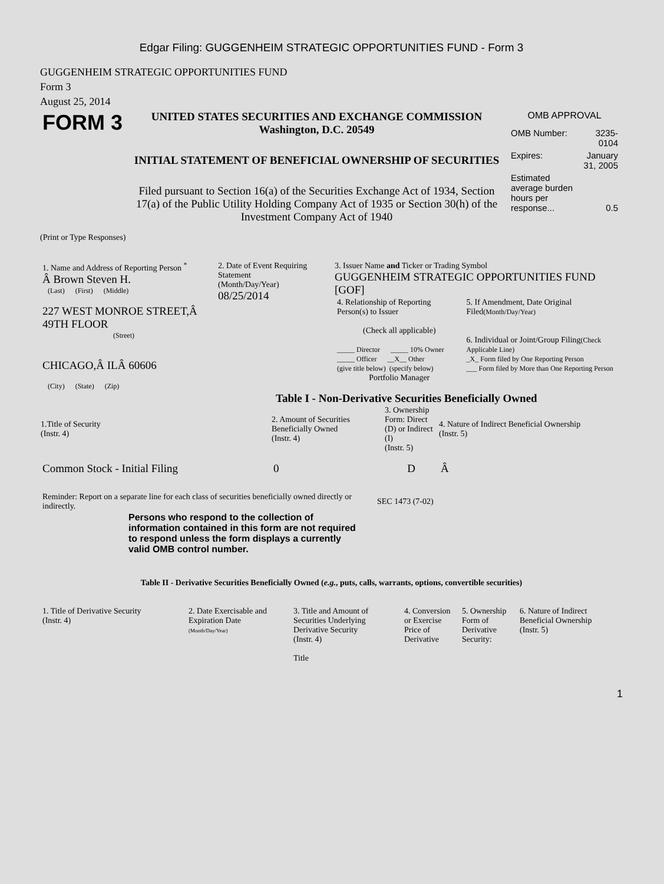Edgar Filing: GUGGENHEIM STRATEGIC OPPORTUNITIES FUND - Form 3
GUGGENHEIM STRATEGIC OPPORTUNITIES FUND
Form 3
August 25, 2014
| FORM 3 | UNITED STATES SECURITIES AND EXCHANGE COMMISSION Washington, D.C. 20549 INITIAL STATEMENT OF BENEFICIAL OWNERSHIP OF SECURITIES Filed pursuant to Section 16(a) of the Securities Exchange Act of 1934, Section 17(a) of the Public Utility Holding Company Act of 1935 or Section 30(h) of the Investment Company Act of 1940 | OMB APPROVAL / OMB Number: / 3235-0104 / / Expires: / January 31, 2005 / / Estimated average burden hours per response... / 0.5 / |
(Print or Type Responses)
| 1. Name and Address of Reporting Person <sup>*</sup> Â Brown Steven H. (Last) (First) (Middle) 227 WEST MONROE STREET,Â 49TH FLOOR (Street) CHICAGO,Â ILÂ 60606 (City) (State) (Zip) | 2. Date of Event Requiring Statement (Month/Day/Year) 08/25/2014 | 3. Issuer Name and Ticker or Trading Symbol GUGGENHEIM STRATEGIC OPPORTUNITIES FUND [GOF] / 4. Relationship of Reporting Person(s) to Issuer (Check all applicable) _____ Director _____ 10% Owner _____ Officer __X__ Other (give title below) (specify below) Portfolio Manager / 5. If Amendment, Date Original Filed (Month/Day/Year) 6. Individual or Joint/Group Filing (Check Applicable Line) _X_ Form filed by One Reporting Person ___ Form filed by More than One Reporting Person / |
Table I - Non-Derivative Securities Beneficially Owned
| 1.Title of Security (Instr. 4) | 2. Amount of Securities Beneficially Owned (Instr. 4) | 3. Ownership Form: Direct (D) or Indirect (I) (Instr. 5) | 4. Nature of Indirect Beneficial Ownership (Instr. 5) |
| --- | --- | --- | --- |
| Common Stock - Initial Filing | 0 | D | Â |
| Reminder: Report on a separate line for each class of securities beneficially owned directly or indirectly. | SEC 1473 (7-02) |
Persons who respond to the collection of information contained in this form are not required to respond unless the form displays a currently valid OMB control number.
Table II - Derivative Securities Beneficially Owned (e.g., puts, calls, warrants, options, convertible securities)
| 1. Title of Derivative Security (Instr. 4) | 2. Date Exercisable and Expiration Date (Month/Day/Year) | 3. Title and Amount of Securities Underlying Derivative Security (Instr. 4) Title | 4. Conversion or Exercise Price of Derivative | 5. Ownership Form of Derivative Security: | 6. Nature of Indirect Beneficial Ownership (Instr. 5) |
1